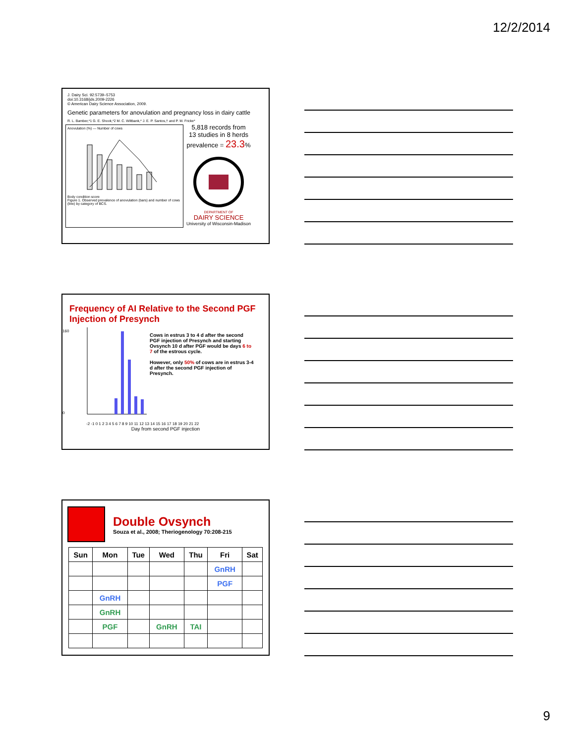12/2/2014
J. Dairy Sci. 92:5739–5753
doi:10.3168/jds.2009-2226
© American Dairy Science Association, 2009.
Genetic parameters for anovulation and pregnancy loss in dairy cattle
R. L. Bamber,*1 G. E. Shook,*2 M. C. Wiltbank,* J. E. P. Santos,† and P. M. Fricke*
Anovulation (%) — Number of cows
Body condition score
Figure 1. Observed prevalence of anovulation (bars) and number of cows (line) by category of BCS.
5,818 records from
13 studies in 8 herds
prevalence = 23.3%
DEPARTMENT OF
DAIRY SCIENCE
University of Wisconsin-Madison
Frequency of AI Relative to the Second PGF Injection of Presynch
160
0
Cows in estrus 3 to 4 d after the second PGF injection of Presynch and starting Ovsynch 10 d after PGF would be days 6 to 7 of the estrous cycle.
However, only 50% of cows are in estrus 3-4 d after the second PGF injection of Presynch.
-2 -1 0 1 2 3 4 5 6 7 8 9 10 11 12 13 14 15 16 17 18 19 20 21 22
Day from second PGF injection
Double Ovsynch
Souza et al., 2008; Theriogenology 70:208-215
| Sun | Mon | Tue | Wed | Thu | Fri | Sat |
| --- | --- | --- | --- | --- | --- | --- |
| | | | | | GnRH | |
| | | | | | PGF | |
| | GnRH | | | | | |
| | GnRH | | | | | |
| | PGF | | GnRH | TAI | | |
9